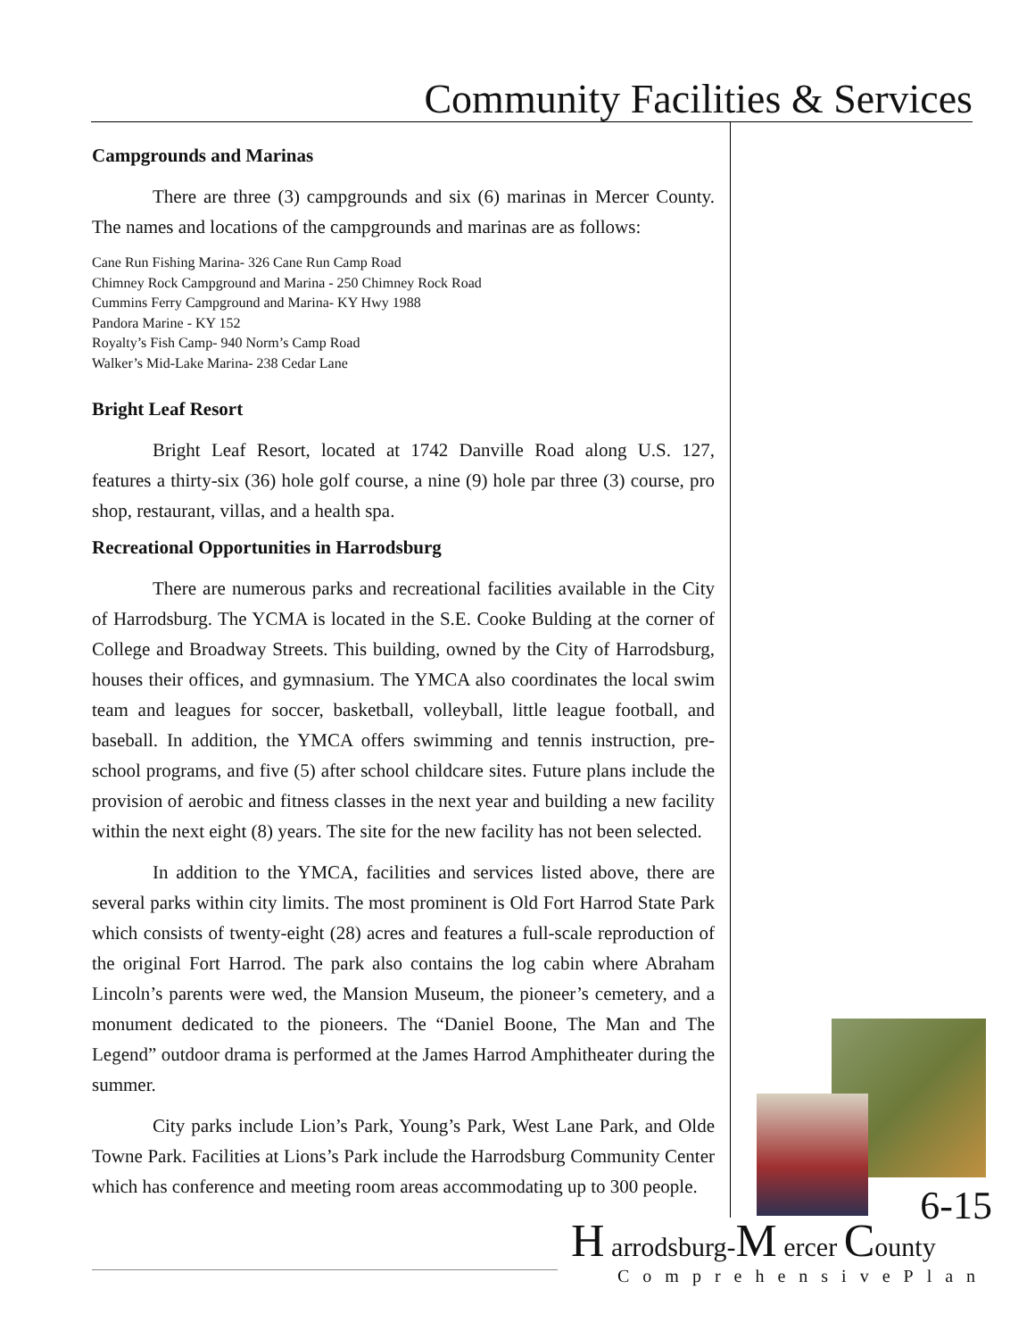Community Facilities & Services
Campgrounds and Marinas
There are three (3) campgrounds and six (6) marinas in Mercer County. The names and locations of the campgrounds and marinas are as follows:
Cane Run Fishing Marina- 326 Cane Run Camp Road
Chimney Rock Campground and Marina - 250 Chimney Rock Road
Cummins Ferry Campground and Marina- KY Hwy 1988
Pandora Marine - KY 152
Royalty’s Fish Camp- 940 Norm’s Camp Road
Walker’s Mid-Lake Marina- 238 Cedar Lane
Bright Leaf Resort
Bright Leaf Resort, located at 1742 Danville Road along U.S. 127, features a thirty-six (36) hole golf course, a nine (9) hole par three (3) course, pro shop, restaurant, villas, and a health spa.
Recreational Opportunities in Harrodsburg
There are numerous parks and recreational facilities available in the City of Harrodsburg. The YCMA is located in the S.E. Cooke Bulding at the corner of College and Broadway Streets. This building, owned by the City of Harrodsburg, houses their offices, and gymnasium. The YMCA also coordinates the local swim team and leagues for soccer, basketball, volleyball, little league football, and baseball. In addition, the YMCA offers swimming and tennis instruction, pre-school programs, and five (5) after school childcare sites. Future plans include the provision of aerobic and fitness classes in the next year and building a new facility within the next eight (8) years. The site for the new facility has not been selected.
In addition to the YMCA, facilities and services listed above, there are several parks within city limits. The most prominent is Old Fort Harrod State Park which consists of twenty-eight (28) acres and features a full-scale reproduction of the original Fort Harrod. The park also contains the log cabin where Abraham Lincoln’s parents were wed, the Mansion Museum, the pioneer’s cemetery, and a monument dedicated to the pioneers. The “Daniel Boone, The Man and The Legend” outdoor drama is performed at the James Harrod Amphitheater during the summer.
City parks include Lion’s Park, Young’s Park, West Lane Park, and Olde Towne Park. Facilities at Lions’s Park include the Harrodsburg Community Center which has conference and meeting room areas accommodating up to 300 people.
6-15
H arrodsburg-M ercer County
ComprehensivePlan